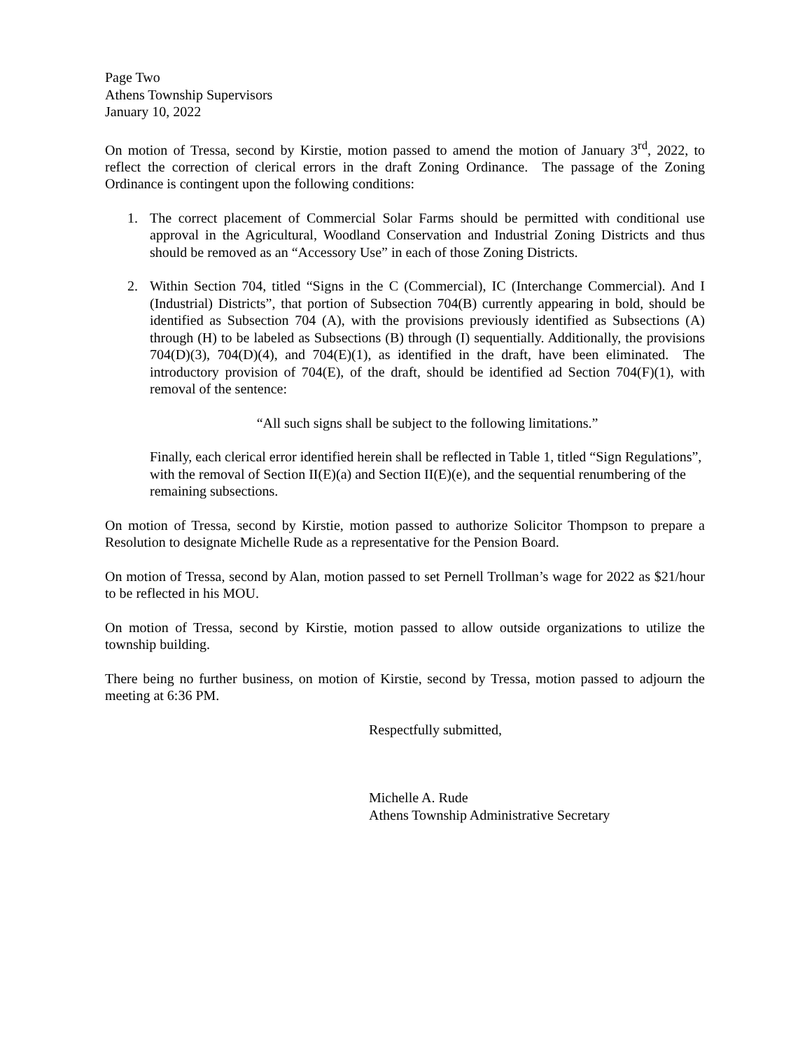Page Two
Athens Township Supervisors
January 10, 2022
On motion of Tressa, second by Kirstie, motion passed to amend the motion of January 3<sup>rd</sup>, 2022, to reflect the correction of clerical errors in the draft Zoning Ordinance. The passage of the Zoning Ordinance is contingent upon the following conditions:
1. The correct placement of Commercial Solar Farms should be permitted with conditional use approval in the Agricultural, Woodland Conservation and Industrial Zoning Districts and thus should be removed as an “Accessory Use” in each of those Zoning Districts.
2. Within Section 704, titled “Signs in the C (Commercial), IC (Interchange Commercial). And I (Industrial) Districts”, that portion of Subsection 704(B) currently appearing in bold, should be identified as Subsection 704 (A), with the provisions previously identified as Subsections (A) through (H) to be labeled as Subsections (B) through (I) sequentially. Additionally, the provisions 704(D)(3), 704(D)(4), and 704(E)(1), as identified in the draft, have been eliminated. The introductory provision of 704(E), of the draft, should be identified ad Section 704(F)(1), with removal of the sentence:
“All such signs shall be subject to the following limitations.”
Finally, each clerical error identified herein shall be reflected in Table 1, titled “Sign Regulations”, with the removal of Section II(E)(a) and Section II(E)(e), and the sequential renumbering of the remaining subsections.
On motion of Tressa, second by Kirstie, motion passed to authorize Solicitor Thompson to prepare a Resolution to designate Michelle Rude as a representative for the Pension Board.
On motion of Tressa, second by Alan, motion passed to set Pernell Trollman’s wage for 2022 as $21/hour to be reflected in his MOU.
On motion of Tressa, second by Kirstie, motion passed to allow outside organizations to utilize the township building.
There being no further business, on motion of Kirstie, second by Tressa, motion passed to adjourn the meeting at 6:36 PM.
Respectfully submitted,
Michelle A. Rude
Athens Township Administrative Secretary